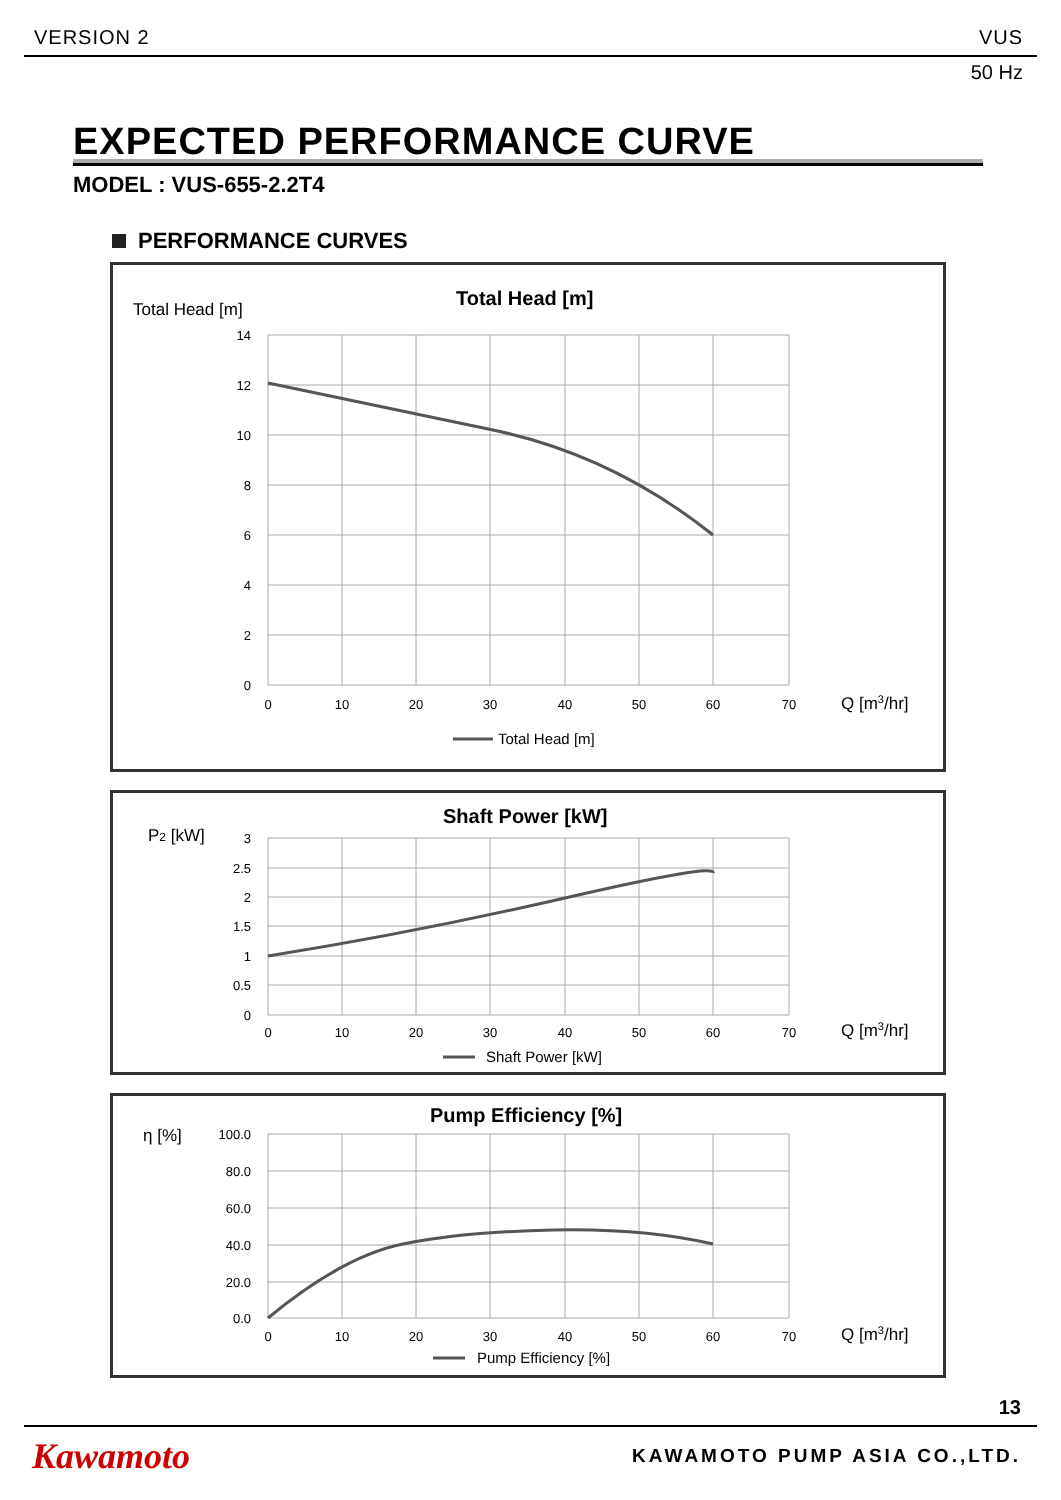VERSION 2 VUS
50 Hz
EXPECTED PERFORMANCE CURVE
MODEL : VUS-655-2.2T4
PERFORMANCE CURVES
Total Head [m]
Total Head [m]
14
12
10
8
6
4
2
0
0
10
20
30
40
50
60
70
Q [m3/hr]
Total Head [m]
P2 [kW]
Shaft Power [kW]
3
2.5
2
1.5
1
0.5
0
0
10
20
30
40
50
60
70
Q [m3/hr]
Shaft Power [kW]
η [%]
Pump Efficiency [%]
100.0
80.0
60.0
40.0
20.0
0.0
0
10
20
30
40
50
60
70
Q [m3/hr]
Pump Efficiency [%]
13
Kawamoto KAWAMOTO PUMP ASIA CO.,LTD.